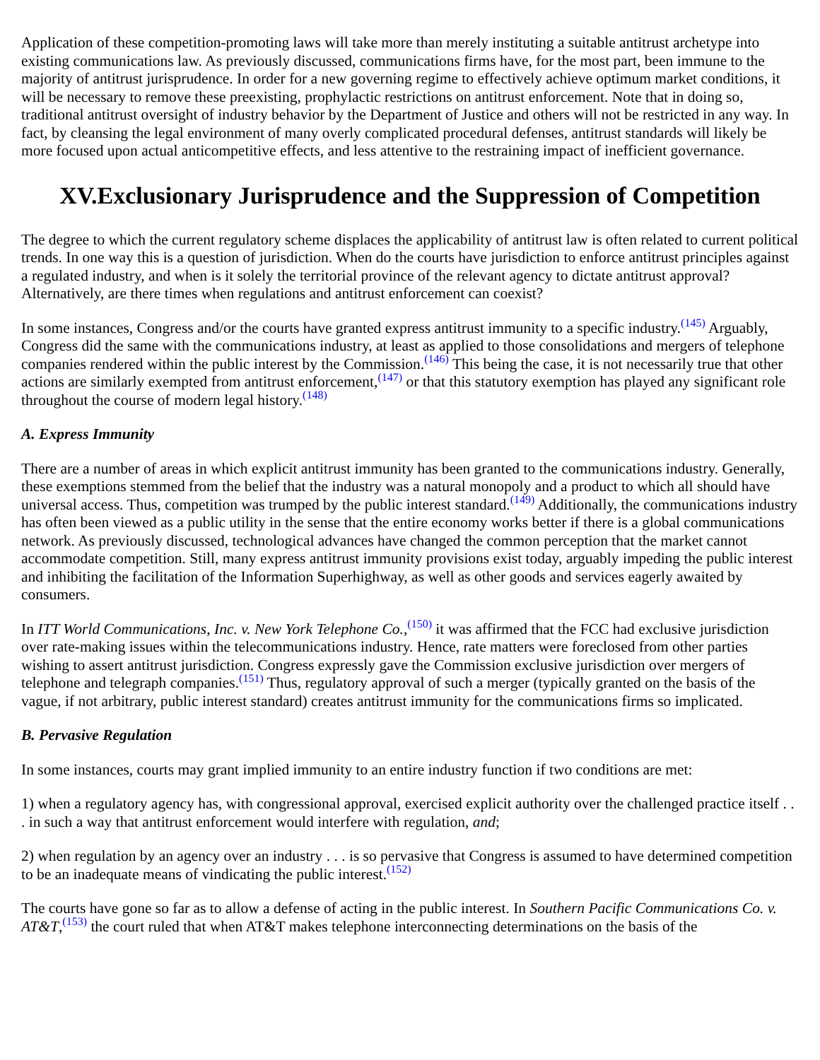Application of these competition-promoting laws will take more than merely instituting a suitable antitrust archetype into existing communications law. As previously discussed, communications firms have, for the most part, been immune to the majority of antitrust jurisprudence. In order for a new governing regime to effectively achieve optimum market conditions, it will be necessary to remove these preexisting, prophylactic restrictions on antitrust enforcement. Note that in doing so, traditional antitrust oversight of industry behavior by the Department of Justice and others will not be restricted in any way. In fact, by cleansing the legal environment of many overly complicated procedural defenses, antitrust standards will likely be more focused upon actual anticompetitive effects, and less attentive to the restraining impact of inefficient governance.
XV.Exclusionary Jurisprudence and the Suppression of Competition
The degree to which the current regulatory scheme displaces the applicability of antitrust law is often related to current political trends. In one way this is a question of jurisdiction. When do the courts have jurisdiction to enforce antitrust principles against a regulated industry, and when is it solely the territorial province of the relevant agency to dictate antitrust approval? Alternatively, are there times when regulations and antitrust enforcement can coexist?
In some instances, Congress and/or the courts have granted express antitrust immunity to a specific industry.<sup>(145)</sup> Arguably, Congress did the same with the communications industry, at least as applied to those consolidations and mergers of telephone companies rendered within the public interest by the Commission.<sup>(146)</sup> This being the case, it is not necessarily true that other actions are similarly exempted from antitrust enforcement,<sup>(147)</sup> or that this statutory exemption has played any significant role throughout the course of modern legal history.<sup>(148)</sup>
A. Express Immunity
There are a number of areas in which explicit antitrust immunity has been granted to the communications industry. Generally, these exemptions stemmed from the belief that the industry was a natural monopoly and a product to which all should have universal access. Thus, competition was trumped by the public interest standard.<sup>(149)</sup> Additionally, the communications industry has often been viewed as a public utility in the sense that the entire economy works better if there is a global communications network. As previously discussed, technological advances have changed the common perception that the market cannot accommodate competition. Still, many express antitrust immunity provisions exist today, arguably impeding the public interest and inhibiting the facilitation of the Information Superhighway, as well as other goods and services eagerly awaited by consumers.
In ITT World Communications, Inc. v. New York Telephone Co.,<sup>(150)</sup> it was affirmed that the FCC had exclusive jurisdiction over rate-making issues within the telecommunications industry. Hence, rate matters were foreclosed from other parties wishing to assert antitrust jurisdiction. Congress expressly gave the Commission exclusive jurisdiction over mergers of telephone and telegraph companies.<sup>(151)</sup> Thus, regulatory approval of such a merger (typically granted on the basis of the vague, if not arbitrary, public interest standard) creates antitrust immunity for the communications firms so implicated.
B. Pervasive Regulation
In some instances, courts may grant implied immunity to an entire industry function if two conditions are met:
1) when a regulatory agency has, with congressional approval, exercised explicit authority over the challenged practice itself . . . in such a way that antitrust enforcement would interfere with regulation, and;
2) when regulation by an agency over an industry . . . is so pervasive that Congress is assumed to have determined competition to be an inadequate means of vindicating the public interest.<sup>(152)</sup>
The courts have gone so far as to allow a defense of acting in the public interest. In Southern Pacific Communications Co. v. AT&T,<sup>(153)</sup> the court ruled that when AT&T makes telephone interconnecting determinations on the basis of the